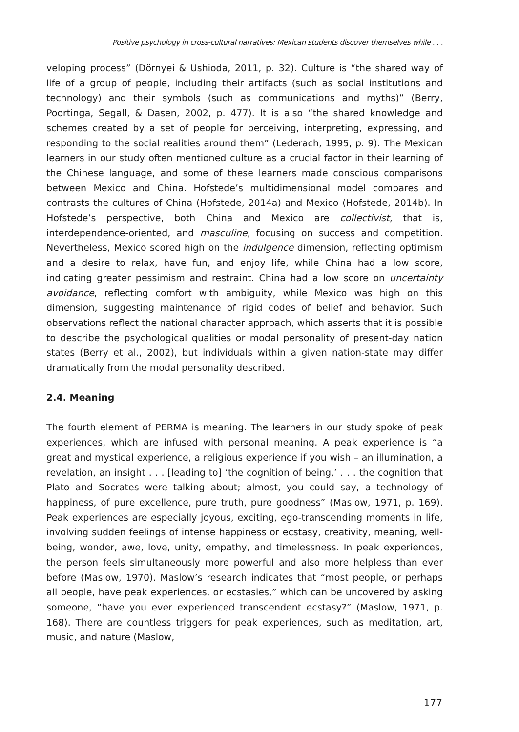Positive psychology in cross-cultural narratives: Mexican students discover themselves while . . .
veloping process” (Dörnyei & Ushioda, 2011, p. 32). Culture is “the shared way of life of a group of people, including their artifacts (such as social institutions and technology) and their symbols (such as communications and myths)” (Berry, Poortinga, Segall, & Dasen, 2002, p. 477). It is also “the shared knowledge and schemes created by a set of people for perceiving, interpreting, expressing, and responding to the social realities around them” (Lederach, 1995, p. 9). The Mexican learners in our study often mentioned culture as a crucial factor in their learning of the Chinese language, and some of these learners made conscious comparisons between Mexico and China. Hofstede’s multidimensional model compares and contrasts the cultures of China (Hofstede, 2014a) and Mexico (Hofstede, 2014b). In Hofstede’s perspective, both China and Mexico are collectivist, that is, interdependence-oriented, and masculine, focusing on success and competition. Nevertheless, Mexico scored high on the indulgence dimension, reflecting optimism and a desire to relax, have fun, and enjoy life, while China had a low score, indicating greater pessimism and restraint. China had a low score on uncertainty avoidance, reflecting comfort with ambiguity, while Mexico was high on this dimension, suggesting maintenance of rigid codes of belief and behavior. Such observations reflect the national character approach, which asserts that it is possible to describe the psychological qualities or modal personality of present-day nation states (Berry et al., 2002), but individuals within a given nation-state may differ dramatically from the modal personality described.
2.4. Meaning
The fourth element of PERMA is meaning. The learners in our study spoke of peak experiences, which are infused with personal meaning. A peak experience is “a great and mystical experience, a religious experience if you wish – an illumination, a revelation, an insight . . . [leading to] ‘the cognition of being,’ . . . the cognition that Plato and Socrates were talking about; almost, you could say, a technology of happiness, of pure excellence, pure truth, pure goodness” (Maslow, 1971, p. 169). Peak experiences are especially joyous, exciting, ego-transcending moments in life, involving sudden feelings of intense happiness or ecstasy, creativity, meaning, well-being, wonder, awe, love, unity, empathy, and timelessness. In peak experiences, the person feels simultaneously more powerful and also more helpless than ever before (Maslow, 1970). Maslow’s research indicates that “most people, or perhaps all people, have peak experiences, or ecstasies,” which can be uncovered by asking someone, “have you ever experienced transcendent ecstasy?” (Maslow, 1971, p. 168). There are countless triggers for peak experiences, such as meditation, art, music, and nature (Maslow,
177